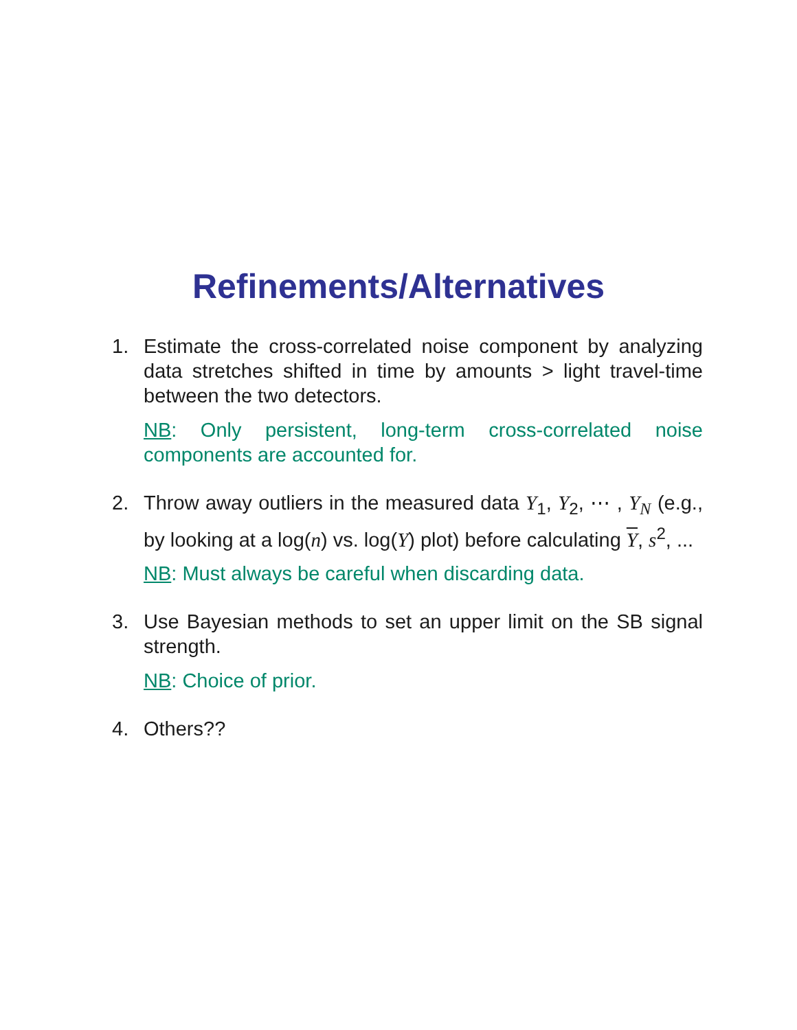Refinements/Alternatives
1. Estimate the cross-correlated noise component by analyzing data stretches shifted in time by amounts > light travel-time between the two detectors.
NB: Only persistent, long-term cross-correlated noise components are accounted for.
2. Throw away outliers in the measured data Y<sub>1</sub>, Y<sub>2</sub>, ⋯ , Y<sub>N</sub> (e.g., by looking at a log(n) vs. log(Y) plot) before calculating Y, s<sup>2</sup>, ...
NB: Must always be careful when discarding data.
3. Use Bayesian methods to set an upper limit on the SB signal strength.
NB: Choice of prior.
4. Others??